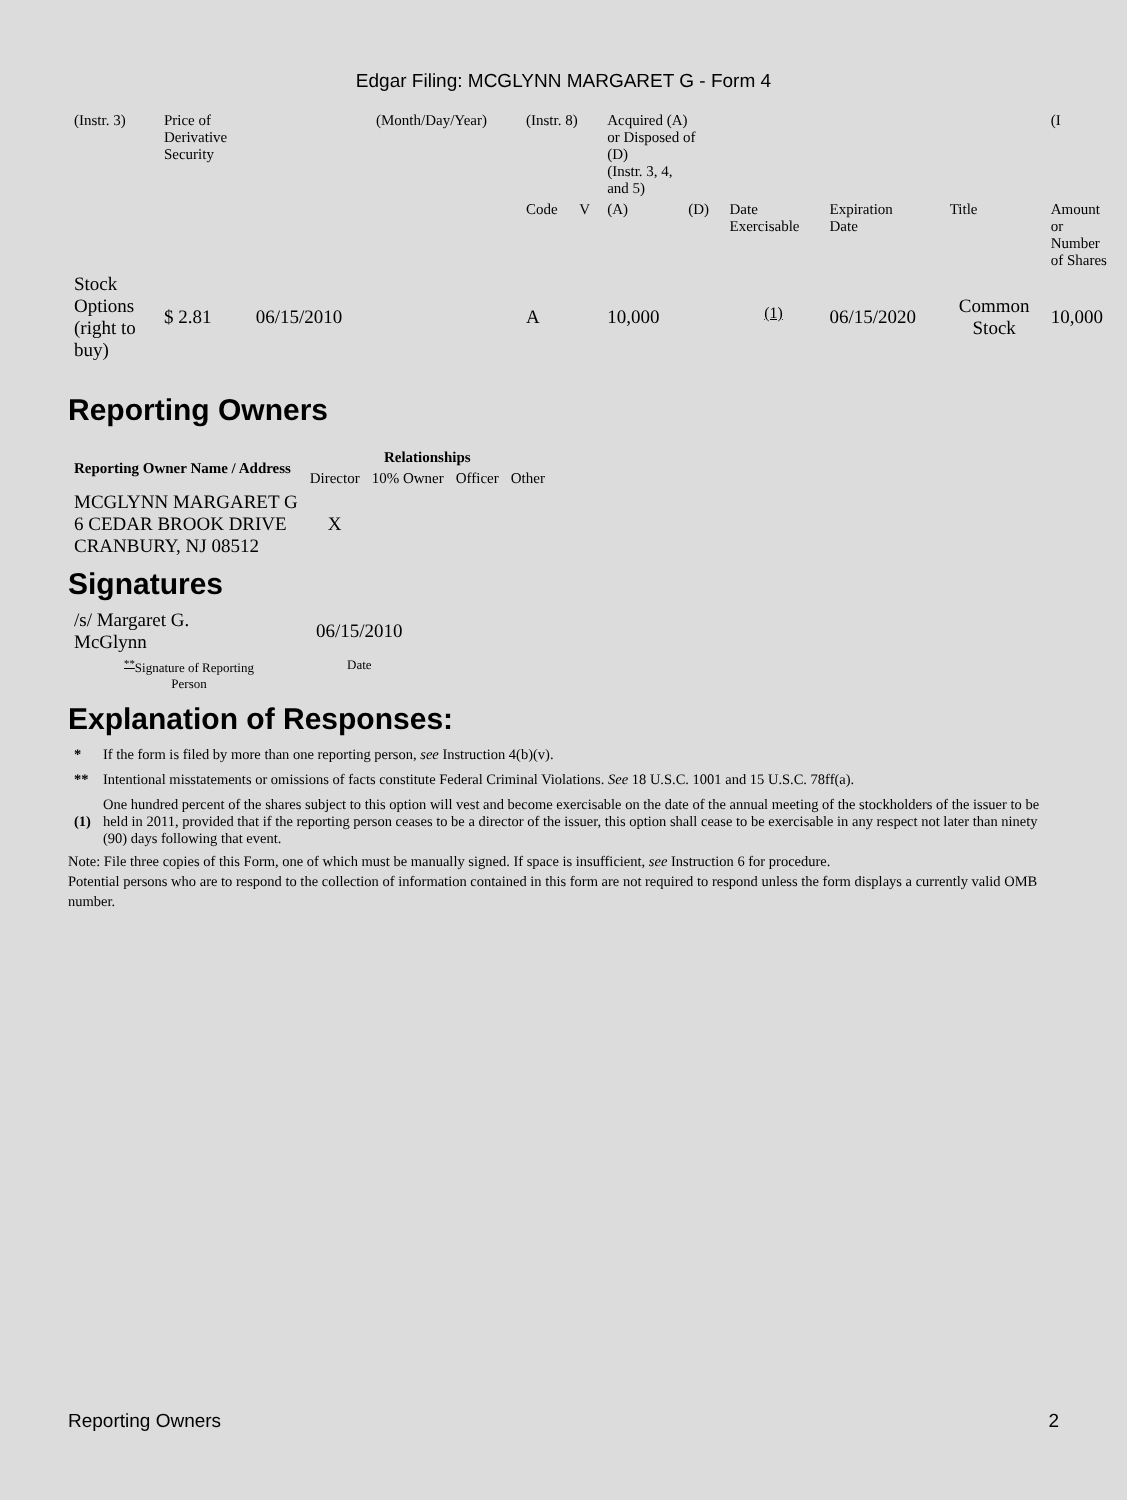Edgar Filing: MCGLYNN MARGARET G - Form 4
| (Instr. 3) | Price of Derivative Security | | (Month/Day/Year) | (Instr. 8) | | Acquired (A) or Disposed of (D) (Instr. 3, 4, and 5) | | | | | (I |
| | | | | Code | V | (A) | (D) | Date Exercisable | Expiration Date | Title | Amount or Number of Shares |
| Stock Options (right to buy) | $ 2.81 | 06/15/2010 | | A | | 10,000 | | <sup>(1)</sup> | 06/15/2020 | Common Stock | 10,000 |
Reporting Owners
| Reporting Owner Name / Address | Relationships | | | |
| --- | --- | --- | --- | --- |
| | Director | 10% Owner | Officer | Other |
| MCGLYNN MARGARET G 6 CEDAR BROOK DRIVE CRANBURY, NJ 08512 | X | | | |
Signatures
| /s/ Margaret G. McGlynn | 06/15/2010 |
| <sup>**</sup> Signature of Reporting Person | Date |
Explanation of Responses:
| * | If the form is filed by more than one reporting person, see Instruction 4(b)(v). |
| ** | Intentional misstatements or omissions of facts constitute Federal Criminal Violations. See 18 U.S.C. 1001 and 15 U.S.C. 78ff(a). |
| (1) | One hundred percent of the shares subject to this option will vest and become exercisable on the date of the annual meeting of the stockholders of the issuer to be held in 2011, provided that if the reporting person ceases to be a director of the issuer, this option shall cease to be exercisable in any respect not later than ninety (90) days following that event. |
Note: File three copies of this Form, one of which must be manually signed. If space is insufficient, see Instruction 6 for procedure.
Potential persons who are to respond to the collection of information contained in this form are not required to respond unless the form displays a currently valid OMB number.
Reporting Owners 2